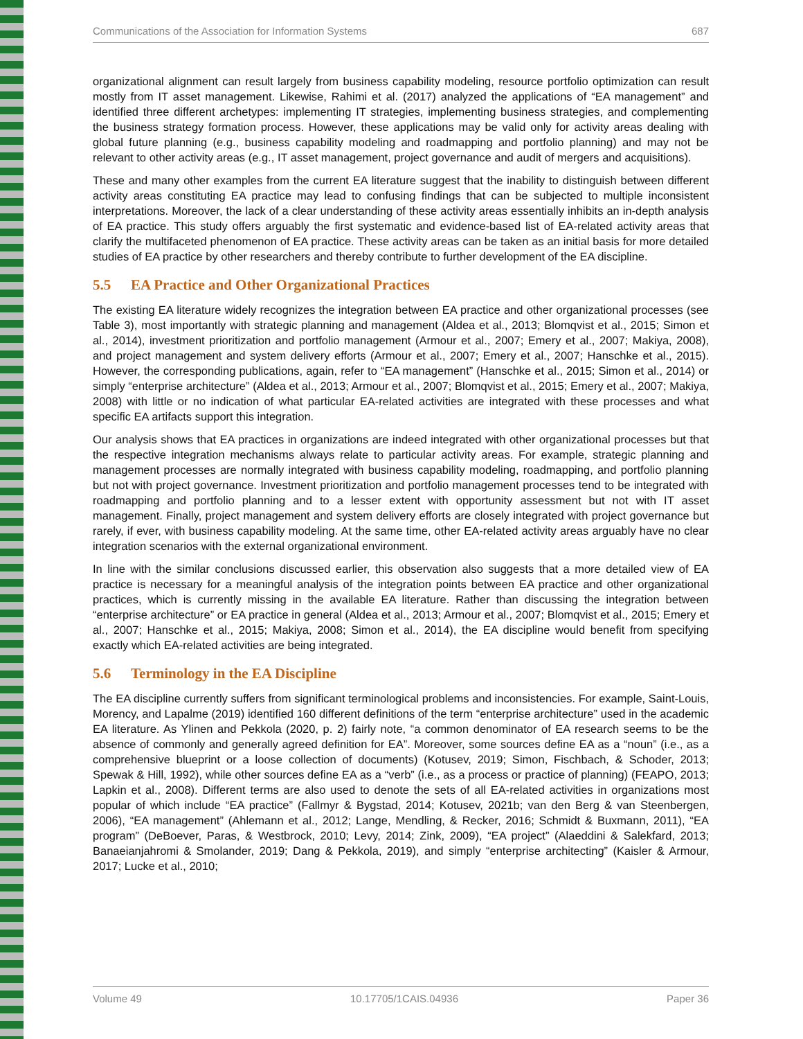Communications of the Association for Information Systems 687
organizational alignment can result largely from business capability modeling, resource portfolio optimization can result mostly from IT asset management. Likewise, Rahimi et al. (2017) analyzed the applications of “EA management” and identified three different archetypes: implementing IT strategies, implementing business strategies, and complementing the business strategy formation process. However, these applications may be valid only for activity areas dealing with global future planning (e.g., business capability modeling and roadmapping and portfolio planning) and may not be relevant to other activity areas (e.g., IT asset management, project governance and audit of mergers and acquisitions).
These and many other examples from the current EA literature suggest that the inability to distinguish between different activity areas constituting EA practice may lead to confusing findings that can be subjected to multiple inconsistent interpretations. Moreover, the lack of a clear understanding of these activity areas essentially inhibits an in-depth analysis of EA practice. This study offers arguably the first systematic and evidence-based list of EA-related activity areas that clarify the multifaceted phenomenon of EA practice. These activity areas can be taken as an initial basis for more detailed studies of EA practice by other researchers and thereby contribute to further development of the EA discipline.
5.5 EA Practice and Other Organizational Practices
The existing EA literature widely recognizes the integration between EA practice and other organizational processes (see Table 3), most importantly with strategic planning and management (Aldea et al., 2013; Blomqvist et al., 2015; Simon et al., 2014), investment prioritization and portfolio management (Armour et al., 2007; Emery et al., 2007; Makiya, 2008), and project management and system delivery efforts (Armour et al., 2007; Emery et al., 2007; Hanschke et al., 2015). However, the corresponding publications, again, refer to “EA management” (Hanschke et al., 2015; Simon et al., 2014) or simply “enterprise architecture” (Aldea et al., 2013; Armour et al., 2007; Blomqvist et al., 2015; Emery et al., 2007; Makiya, 2008) with little or no indication of what particular EA-related activities are integrated with these processes and what specific EA artifacts support this integration.
Our analysis shows that EA practices in organizations are indeed integrated with other organizational processes but that the respective integration mechanisms always relate to particular activity areas. For example, strategic planning and management processes are normally integrated with business capability modeling, roadmapping, and portfolio planning but not with project governance. Investment prioritization and portfolio management processes tend to be integrated with roadmapping and portfolio planning and to a lesser extent with opportunity assessment but not with IT asset management. Finally, project management and system delivery efforts are closely integrated with project governance but rarely, if ever, with business capability modeling. At the same time, other EA-related activity areas arguably have no clear integration scenarios with the external organizational environment.
In line with the similar conclusions discussed earlier, this observation also suggests that a more detailed view of EA practice is necessary for a meaningful analysis of the integration points between EA practice and other organizational practices, which is currently missing in the available EA literature. Rather than discussing the integration between “enterprise architecture” or EA practice in general (Aldea et al., 2013; Armour et al., 2007; Blomqvist et al., 2015; Emery et al., 2007; Hanschke et al., 2015; Makiya, 2008; Simon et al., 2014), the EA discipline would benefit from specifying exactly which EA-related activities are being integrated.
5.6 Terminology in the EA Discipline
The EA discipline currently suffers from significant terminological problems and inconsistencies. For example, Saint-Louis, Morency, and Lapalme (2019) identified 160 different definitions of the term “enterprise architecture” used in the academic EA literature. As Ylinen and Pekkola (2020, p. 2) fairly note, “a common denominator of EA research seems to be the absence of commonly and generally agreed definition for EA”. Moreover, some sources define EA as a “noun” (i.e., as a comprehensive blueprint or a loose collection of documents) (Kotusev, 2019; Simon, Fischbach, & Schoder, 2013; Spewak & Hill, 1992), while other sources define EA as a “verb” (i.e., as a process or practice of planning) (FEAPO, 2013; Lapkin et al., 2008). Different terms are also used to denote the sets of all EA-related activities in organizations most popular of which include “EA practice” (Fallmyr & Bygstad, 2014; Kotusev, 2021b; van den Berg & van Steenbergen, 2006), “EA management” (Ahlemann et al., 2012; Lange, Mendling, & Recker, 2016; Schmidt & Buxmann, 2011), “EA program” (DeBoever, Paras, & Westbrock, 2010; Levy, 2014; Zink, 2009), “EA project” (Alaeddini & Salekfard, 2013; Banaeianjahromi & Smolander, 2019; Dang & Pekkola, 2019), and simply “enterprise architecting” (Kaisler & Armour, 2017; Lucke et al., 2010;
Volume 49 10.17705/1CAIS.04936 Paper 36